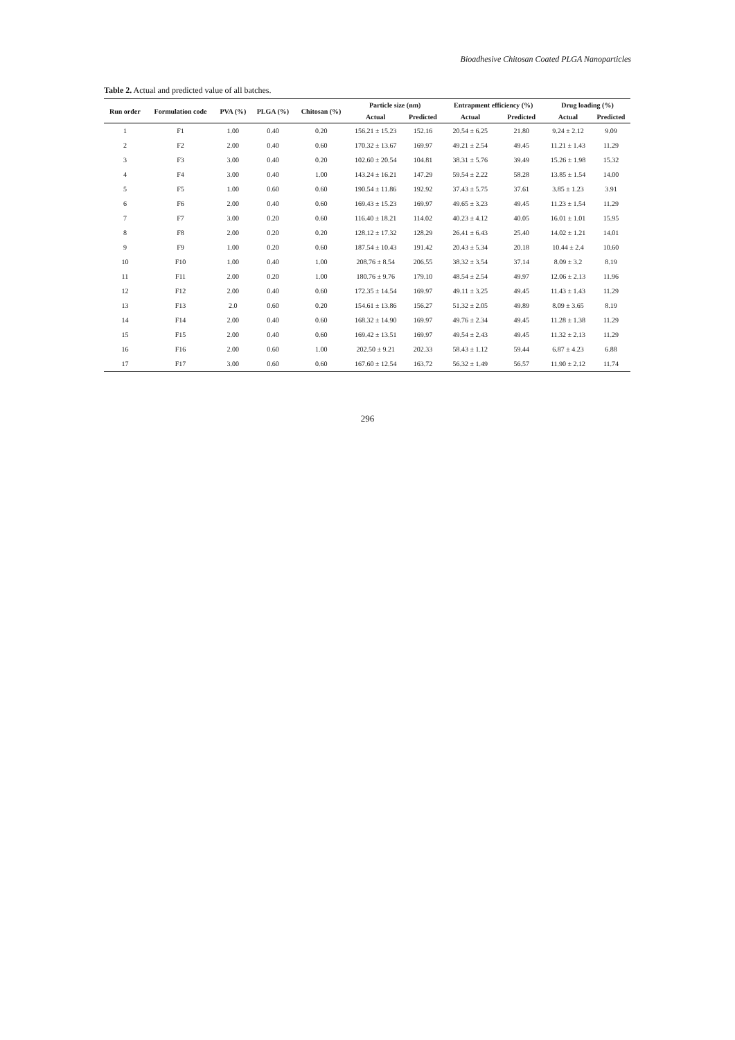Bioadhesive Chitosan Coated PLGA Nanoparticles
Table 2. Actual and predicted value of all batches.
| Run order | Formulation code | PVA (%) | PLGA (%) | Chitosan (%) | Particle size (nm) | | Entrapment efficiency (%) | | Drug loading (%) | |
| --- | --- | --- | --- | --- | --- | --- | --- | --- | --- | --- |
| | | | | | Actual | Predicted | Actual | Predicted | Actual | Predicted |
| 1 | F1 | 1.00 | 0.40 | 0.20 | 156.21 ± 15.23 | 152.16 | 20.54 ± 6.25 | 21.80 | 9.24 ± 2.12 | 9.09 |
| 2 | F2 | 2.00 | 0.40 | 0.60 | 170.32 ± 13.67 | 169.97 | 49.21 ± 2.54 | 49.45 | 11.21 ± 1.43 | 11.29 |
| 3 | F3 | 3.00 | 0.40 | 0.20 | 102.60 ± 20.54 | 104.81 | 38.31 ± 5.76 | 39.49 | 15.26 ± 1.98 | 15.32 |
| 4 | F4 | 3.00 | 0.40 | 1.00 | 143.24 ± 16.21 | 147.29 | 59.54 ± 2.22 | 58.28 | 13.85 ± 1.54 | 14.00 |
| 5 | F5 | 1.00 | 0.60 | 0.60 | 190.54 ± 11.86 | 192.92 | 37.43 ± 5.75 | 37.61 | 3.85 ± 1.23 | 3.91 |
| 6 | F6 | 2.00 | 0.40 | 0.60 | 169.43 ± 15.23 | 169.97 | 49.65 ± 3.23 | 49.45 | 11.23 ± 1.54 | 11.29 |
| 7 | F7 | 3.00 | 0.20 | 0.60 | 116.40 ± 18.21 | 114.02 | 40.23 ± 4.12 | 40.05 | 16.01 ± 1.01 | 15.95 |
| 8 | F8 | 2.00 | 0.20 | 0.20 | 128.12 ± 17.32 | 128.29 | 26.41 ± 6.43 | 25.40 | 14.02 ± 1.21 | 14.01 |
| 9 | F9 | 1.00 | 0.20 | 0.60 | 187.54 ± 10.43 | 191.42 | 20.43 ± 5.34 | 20.18 | 10.44 ± 2.4 | 10.60 |
| 10 | F10 | 1.00 | 0.40 | 1.00 | 208.76 ± 8.54 | 206.55 | 38.32 ± 3.54 | 37.14 | 8.09 ± 3.2 | 8.19 |
| 11 | F11 | 2.00 | 0.20 | 1.00 | 180.76 ± 9.76 | 179.10 | 48.54 ± 2.54 | 49.97 | 12.06 ± 2.13 | 11.96 |
| 12 | F12 | 2.00 | 0.40 | 0.60 | 172.35 ± 14.54 | 169.97 | 49.11 ± 3.25 | 49.45 | 11.43 ± 1.43 | 11.29 |
| 13 | F13 | 2.0 | 0.60 | 0.20 | 154.61 ± 13.86 | 156.27 | 51.32 ± 2.05 | 49.89 | 8.09 ± 3.65 | 8.19 |
| 14 | F14 | 2.00 | 0.40 | 0.60 | 168.32 ± 14.90 | 169.97 | 49.76 ± 2.34 | 49.45 | 11.28 ± 1.38 | 11.29 |
| 15 | F15 | 2.00 | 0.40 | 0.60 | 169.42 ± 13.51 | 169.97 | 49.54 ± 2.43 | 49.45 | 11.32 ± 2.13 | 11.29 |
| 16 | F16 | 2.00 | 0.60 | 1.00 | 202.50 ± 9.21 | 202.33 | 58.43 ± 1.12 | 59.44 | 6.87 ± 4.23 | 6.88 |
| 17 | F17 | 3.00 | 0.60 | 0.60 | 167.60 ± 12.54 | 163.72 | 56.32 ± 1.49 | 56.57 | 11.90 ± 2.12 | 11.74 |
296